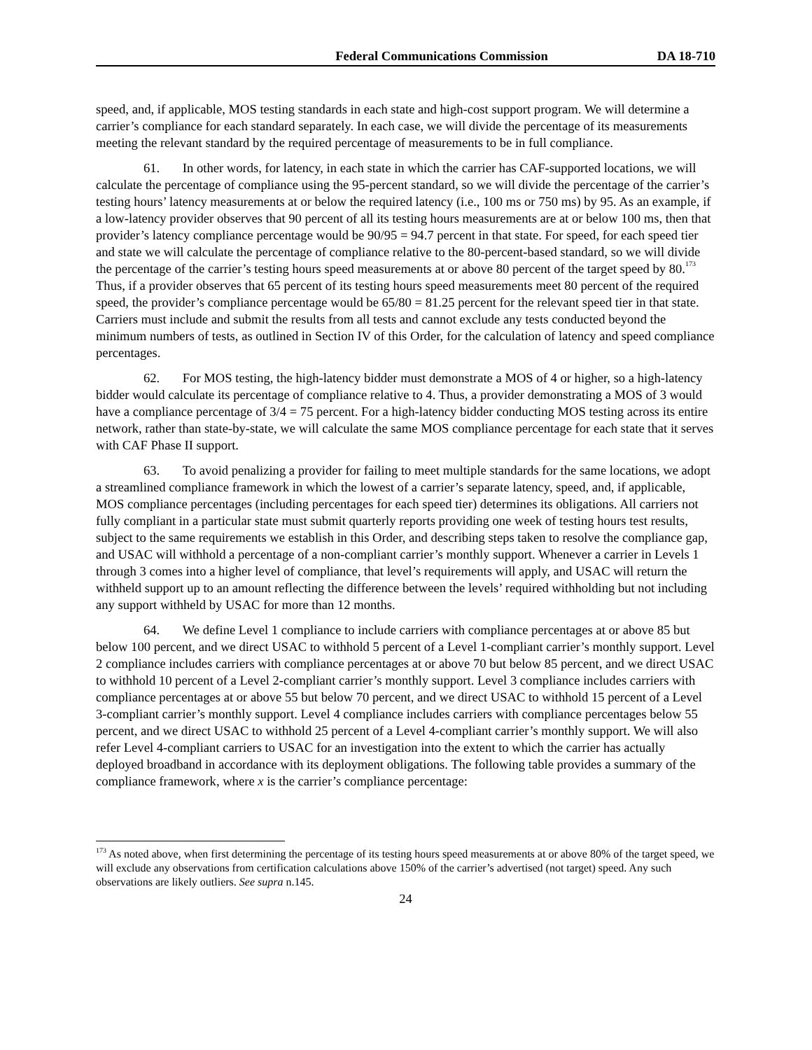Federal Communications Commission DA 18-710
speed, and, if applicable, MOS testing standards in each state and high-cost support program. We will determine a carrier’s compliance for each standard separately. In each case, we will divide the percentage of its measurements meeting the relevant standard by the required percentage of measurements to be in full compliance.
61. In other words, for latency, in each state in which the carrier has CAF-supported locations, we will calculate the percentage of compliance using the 95-percent standard, so we will divide the percentage of the carrier’s testing hours’ latency measurements at or below the required latency (i.e., 100 ms or 750 ms) by 95. As an example, if a low-latency provider observes that 90 percent of all its testing hours measurements are at or below 100 ms, then that provider’s latency compliance percentage would be 90/95 = 94.7 percent in that state. For speed, for each speed tier and state we will calculate the percentage of compliance relative to the 80-percent-based standard, so we will divide the percentage of the carrier’s testing hours speed measurements at or above 80 percent of the target speed by 80.<sup>173</sup> Thus, if a provider observes that 65 percent of its testing hours speed measurements meet 80 percent of the required speed, the provider’s compliance percentage would be 65/80 = 81.25 percent for the relevant speed tier in that state. Carriers must include and submit the results from all tests and cannot exclude any tests conducted beyond the minimum numbers of tests, as outlined in Section IV of this Order, for the calculation of latency and speed compliance percentages.
62. For MOS testing, the high-latency bidder must demonstrate a MOS of 4 or higher, so a high-latency bidder would calculate its percentage of compliance relative to 4. Thus, a provider demonstrating a MOS of 3 would have a compliance percentage of 3/4 = 75 percent. For a high-latency bidder conducting MOS testing across its entire network, rather than state-by-state, we will calculate the same MOS compliance percentage for each state that it serves with CAF Phase II support.
63. To avoid penalizing a provider for failing to meet multiple standards for the same locations, we adopt a streamlined compliance framework in which the lowest of a carrier’s separate latency, speed, and, if applicable, MOS compliance percentages (including percentages for each speed tier) determines its obligations. All carriers not fully compliant in a particular state must submit quarterly reports providing one week of testing hours test results, subject to the same requirements we establish in this Order, and describing steps taken to resolve the compliance gap, and USAC will withhold a percentage of a non-compliant carrier’s monthly support. Whenever a carrier in Levels 1 through 3 comes into a higher level of compliance, that level’s requirements will apply, and USAC will return the withheld support up to an amount reflecting the difference between the levels’ required withholding but not including any support withheld by USAC for more than 12 months.
64. We define Level 1 compliance to include carriers with compliance percentages at or above 85 but below 100 percent, and we direct USAC to withhold 5 percent of a Level 1-compliant carrier’s monthly support. Level 2 compliance includes carriers with compliance percentages at or above 70 but below 85 percent, and we direct USAC to withhold 10 percent of a Level 2-compliant carrier’s monthly support. Level 3 compliance includes carriers with compliance percentages at or above 55 but below 70 percent, and we direct USAC to withhold 15 percent of a Level 3-compliant carrier’s monthly support. Level 4 compliance includes carriers with compliance percentages below 55 percent, and we direct USAC to withhold 25 percent of a Level 4-compliant carrier’s monthly support. We will also refer Level 4-compliant carriers to USAC for an investigation into the extent to which the carrier has actually deployed broadband in accordance with its deployment obligations. The following table provides a summary of the compliance framework, where x is the carrier’s compliance percentage:
<sup>173</sup> As noted above, when first determining the percentage of its testing hours speed measurements at or above 80% of the target speed, we will exclude any observations from certification calculations above 150% of the carrier’s advertised (not target) speed. Any such observations are likely outliers. See supra n.145.
24